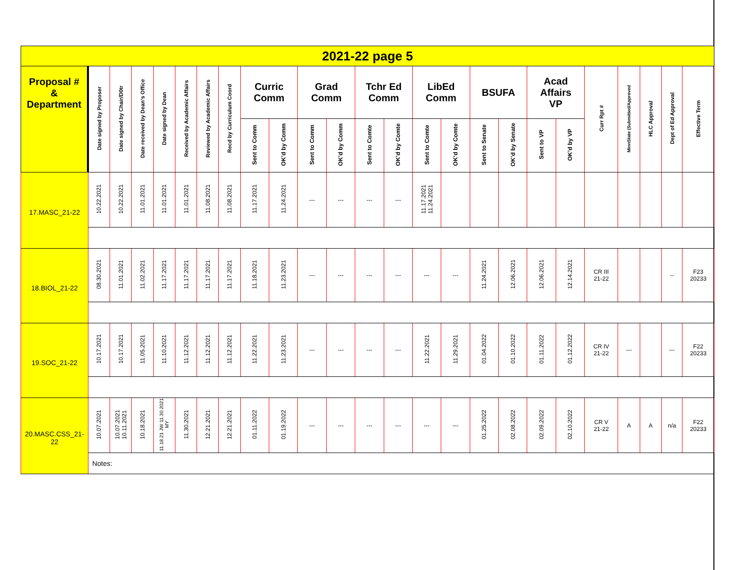| 2021-22 page 5 | | | | | | | | | | | | | | | | | | | | | | | | |
| Proposal # & Department | Date signed by Proposer | Date signed by Chair/D0tr | Date received by Dean’s Office | Date signed by Dean | Received by Academic Affairs | Reviewed by Academic Affairs | Recd by Curriculum Coord | Curric Comm | | Grad Comm | | Tchr Ed Comm | | LibEd Comm | | BSUFA | | Acad Affairs VP | | Curr Rpt # | MinnState (Submitted/Approved | HLC Approval | Dept of Ed Approval | Effective Term |
| | | | | | | | | Sent to Comm | OK’d by Comm | Sent to Comm | OK’d by Comm | Sent to Comte | OK’d by Comte | Sent to Comte | OK’d by Comte | Sent to Senate | OK’d by Senate | Sent to VP | OK’d by VP | | | | | |
| 17.MASC_21-22 | 10.22.2021 | 10.22.2021 | 11.01.2021 | 11.01.2021 | 11.01.2021 | 11.08.2021 | 11.08.2021 | 11.17.2021 | 11.24.2021 | --- | --- | --- | --- | 11.17.2021 11.24.2021 | | | | | | | | | | |
| 18.BIOL_21-22 | 08.30.2021 | 11.01.2021 | 11.02.2021 | 11.17.2021 | 11.17.2021 | 11.17.2021 | 11.17.2021 | 11.18.2021 | 11.23.2021 | --- | --- | --- | --- | --- | --- | 11.24.2021 | 12.06.2021 | 12.06.2021 | 12.14.2021 | CR III 21-22 | | | -- | F23 20233 |
| 19.SOC_21-22 | 10.17.2021 | 10.17.2021 | 11.05.2021 | 11.10.2021 | 11.12.2021 | 11.12.2021 | 11.12.2021 | 11.22.2021 | 11.23.2021 | --- | --- | --- | --- | 11.22.2021 | 11.29.2021 | 01.04.2022 | 01.10.2022 | 01.11.2022 | 01.12.2022 | CR IV 21-22 | --- | | --- | F22 20233 |
| 20.MASC.CSS_21-22 | 10.07.2021 | 10.07.2021 10.11.2021 | 10.18.2021 | 11.18.21 JW 11.30.2021 MY | 11.30.2021 | 12.21.2021 | 12.21.2021 | 01.11.2022 | 01.19.2022 | --- | --- | --- | --- | --- | --- | 01.25.2022 | 02.08.2022 | 02.09.2022 | 02.10.2022 | CR V 21-22 | A | A | n/a | F22 20233 |
| | Notes: | | | | | | | | | | | | | | | | | | | | | | | |